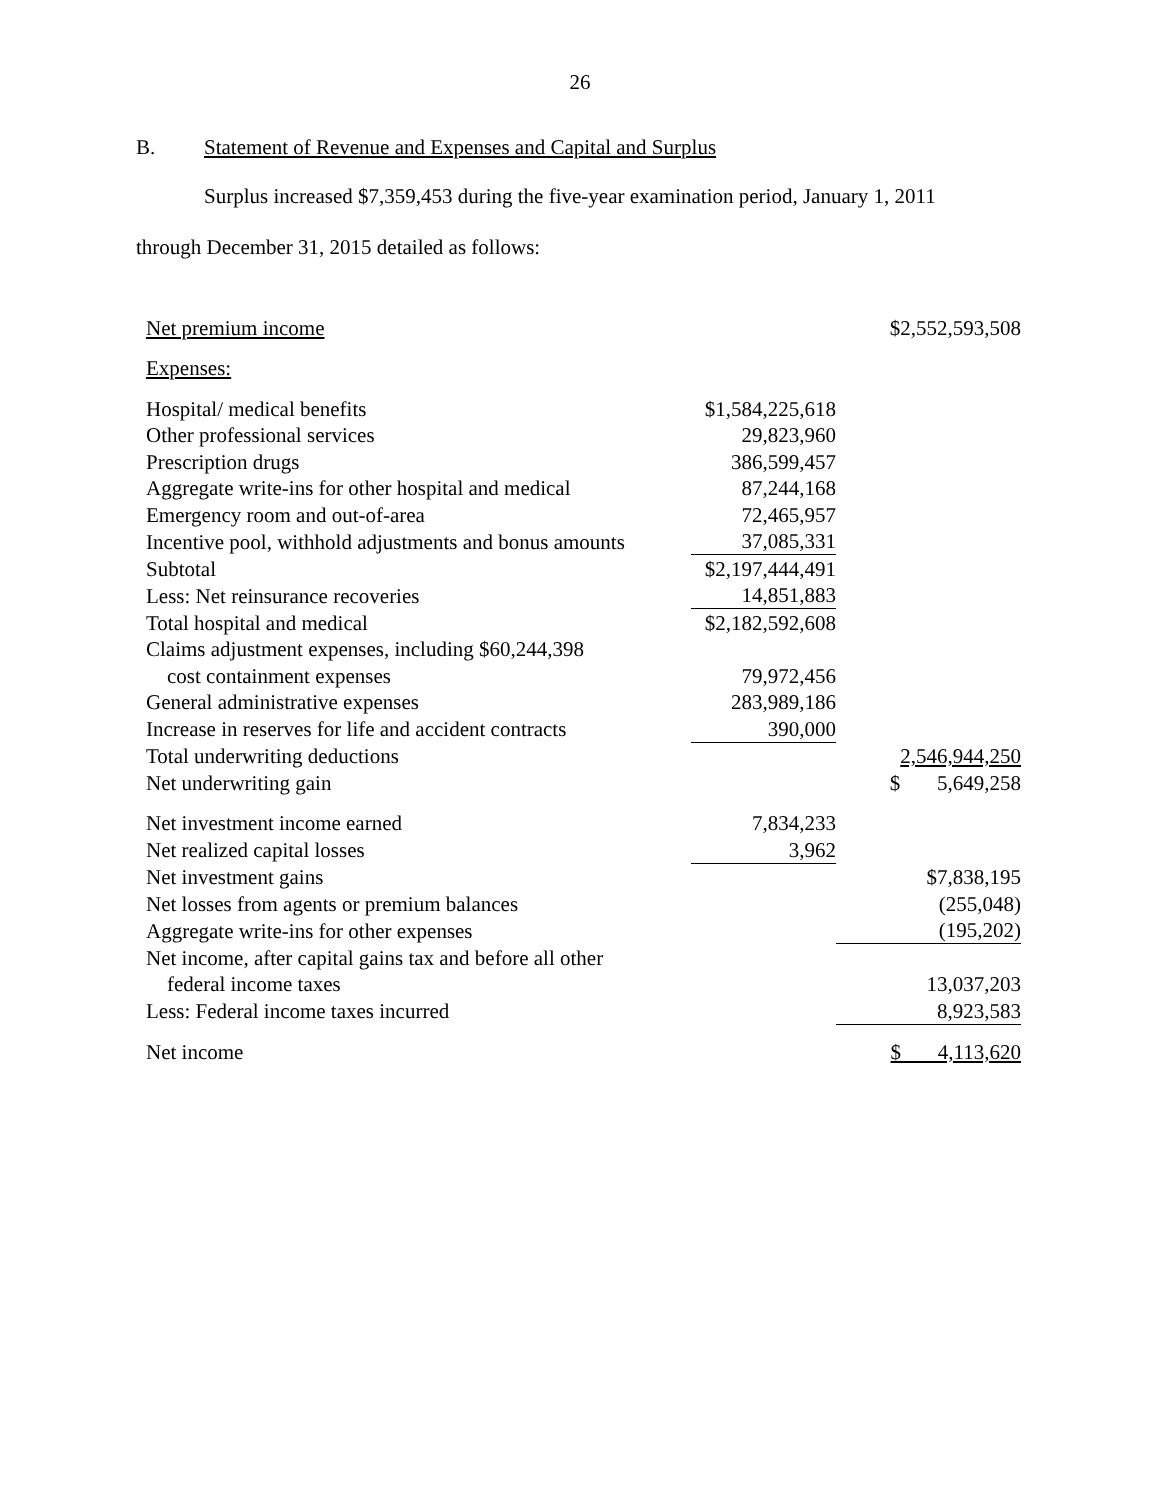26
B. Statement of Revenue and Expenses and Capital and Surplus
Surplus increased $7,359,453 during the five-year examination period, January 1, 2011
through December 31, 2015 detailed as follows:
| Net premium income | | $2,552,593,508 |
| Expenses: | | |
| Hospital/ medical benefits | $1,584,225,618 | |
| Other professional services | 29,823,960 | |
| Prescription drugs | 386,599,457 | |
| Aggregate write-ins for other hospital and medical | 87,244,168 | |
| Emergency room and out-of-area | 72,465,957 | |
| Incentive pool, withhold adjustments and bonus amounts | 37,085,331 | |
| Subtotal | $2,197,444,491 | |
| Less: Net reinsurance recoveries | 14,851,883 | |
| Total hospital and medical | $2,182,592,608 | |
| Claims adjustment expenses, including $60,244,398 | | |
| cost containment expenses | 79,972,456 | |
| General administrative expenses | 283,989,186 | |
| Increase in reserves for life and accident contracts | 390,000 | |
| Total underwriting deductions | | 2,546,944,250 |
| Net underwriting gain | | $ 5,649,258 |
| Net investment income earned | 7,834,233 | |
| Net realized capital losses | 3,962 | |
| Net investment gains | | $7,838,195 |
| Net losses from agents or premium balances | | (255,048) |
| Aggregate write-ins for other expenses | | (195,202) |
| Net income, after capital gains tax and before all other | | |
| federal income taxes | | 13,037,203 |
| Less: Federal income taxes incurred | | 8,923,583 |
| Net income | | $ 4,113,620 |